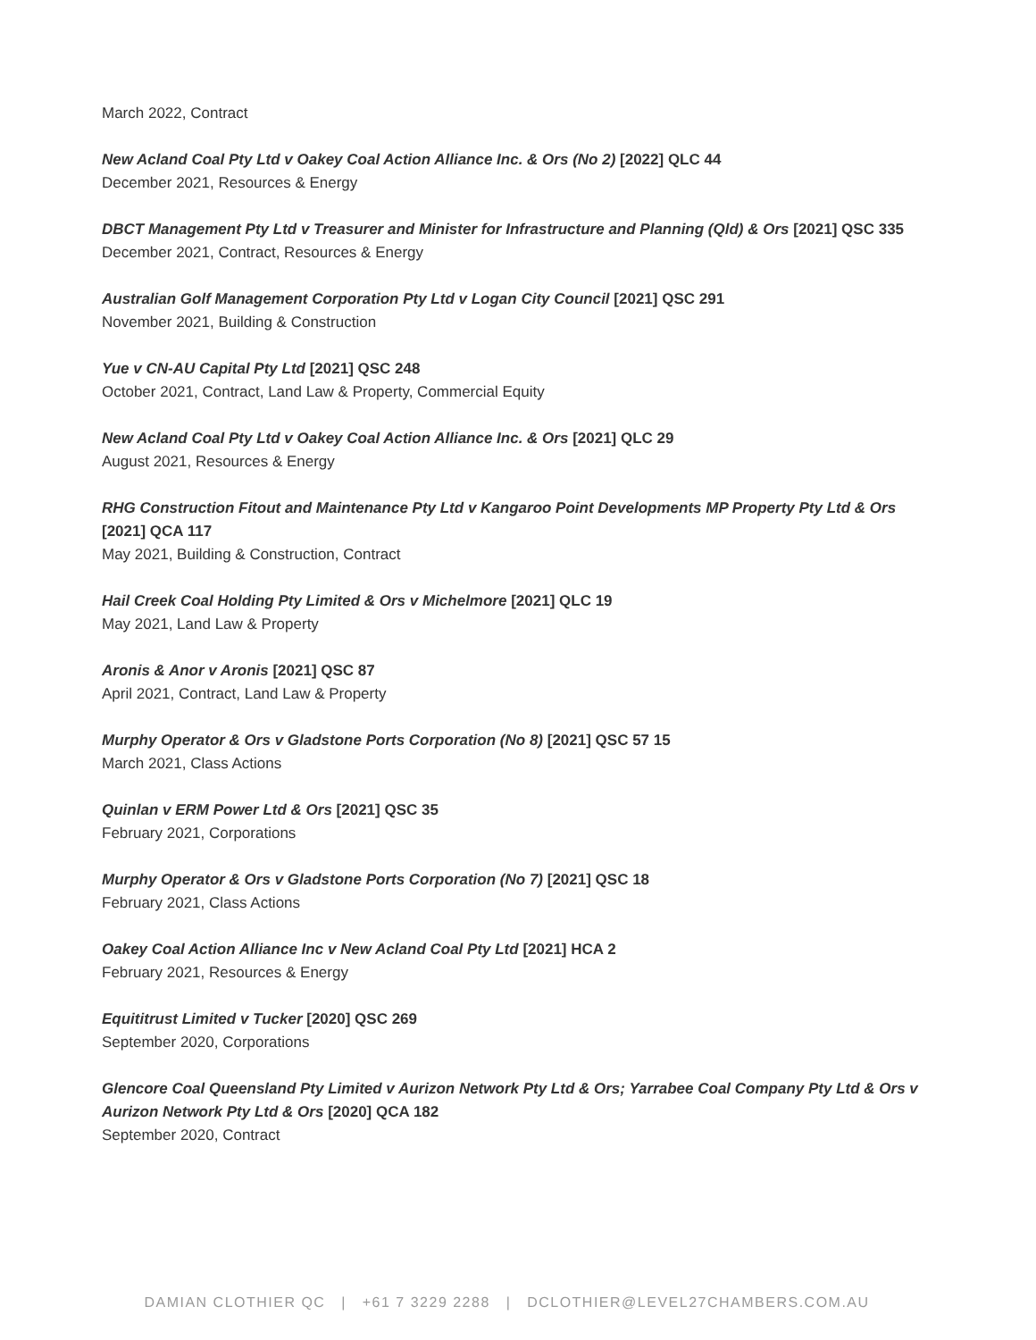March 2022, Contract
New Acland Coal Pty Ltd v Oakey Coal Action Alliance Inc. & Ors (No 2) [2022] QLC 44
December 2021, Resources & Energy
DBCT Management Pty Ltd v Treasurer and Minister for Infrastructure and Planning (Qld) & Ors [2021] QSC 335
December 2021, Contract, Resources & Energy
Australian Golf Management Corporation Pty Ltd v Logan City Council [2021] QSC 291
November 2021, Building & Construction
Yue v CN-AU Capital Pty Ltd [2021] QSC 248
October 2021, Contract, Land Law & Property, Commercial Equity
New Acland Coal Pty Ltd v Oakey Coal Action Alliance Inc. & Ors [2021] QLC 29
August 2021, Resources & Energy
RHG Construction Fitout and Maintenance Pty Ltd v Kangaroo Point Developments MP Property Pty Ltd & Ors [2021] QCA 117
May 2021, Building & Construction, Contract
Hail Creek Coal Holding Pty Limited & Ors v Michelmore [2021] QLC 19
May 2021, Land Law & Property
Aronis & Anor v Aronis [2021] QSC 87
April 2021, Contract, Land Law & Property
Murphy Operator & Ors v Gladstone Ports Corporation (No 8) [2021] QSC 57 15
March 2021, Class Actions
Quinlan v ERM Power Ltd & Ors [2021] QSC 35
February 2021, Corporations
Murphy Operator & Ors v Gladstone Ports Corporation (No 7) [2021] QSC 18
February 2021, Class Actions
Oakey Coal Action Alliance Inc v New Acland Coal Pty Ltd [2021] HCA 2
February 2021, Resources & Energy
Equititrust Limited v Tucker [2020] QSC 269
September 2020, Corporations
Glencore Coal Queensland Pty Limited v Aurizon Network Pty Ltd & Ors; Yarrabee Coal Company Pty Ltd & Ors v Aurizon Network Pty Ltd & Ors [2020] QCA 182
September 2020, Contract
DAMIAN CLOTHIER QC | +61 7 3229 2288 | DCLOTHIER@LEVEL27CHAMBERS.COM.AU